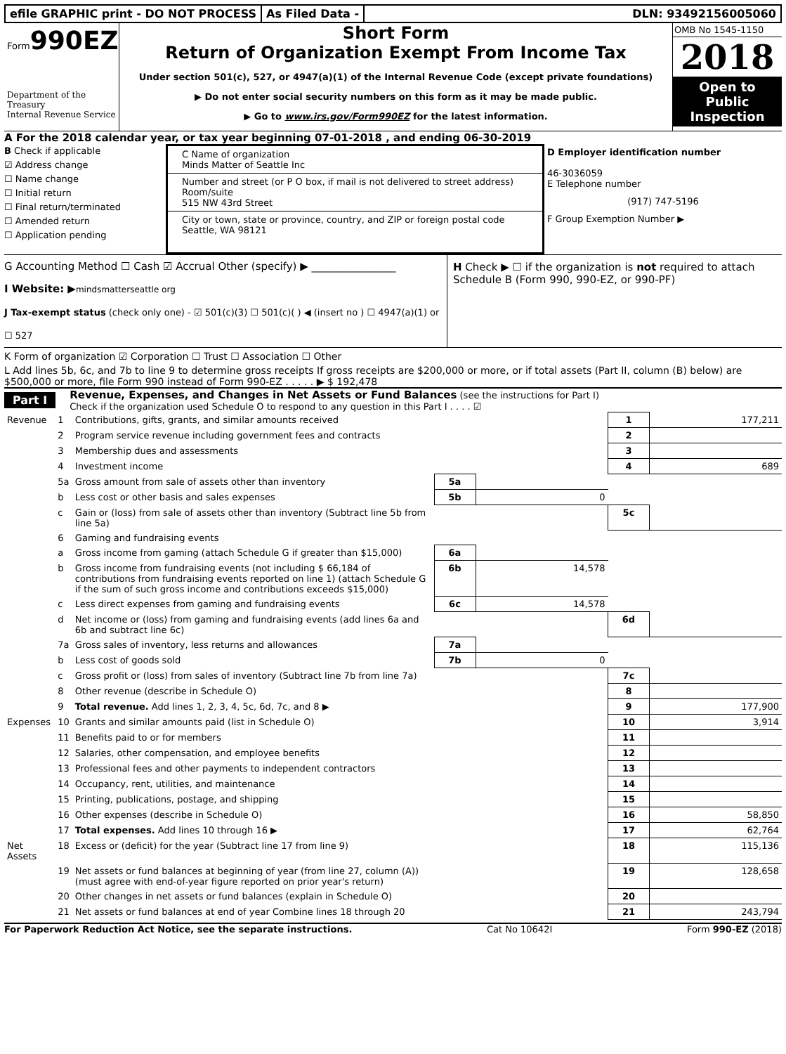efile GRAPHIC print - DO NOT PROCESS
As Filed Data - DLN: 93492156005060
Form990EZ
Department of the Treasury
Internal Revenue Service
Short Form
Return of Organization Exempt From Income Tax
Under section 501(c), 527, or 4947(a)(1) of the Internal Revenue Code (except private foundations)
▶ Do not enter social security numbers on this form as it may be made public.
▶ Go to www.irs.gov/Form990EZ for the latest information.
OMB No 1545-1150
2018
Open to Public Inspection
A For the 2018 calendar year, or tax year beginning 07-01-2018 , and ending 06-30-2019
B Check if applicable
☑ Address change
☐ Name change
☐ Initial return
☐ Final return/terminated
☐ Amended return
☐ Application pending
C Name of organization
Minds Matter of Seattle Inc
Number and street (or P O box, if mail is not delivered to street address) Room/suite
515 NW 43rd Street
City or town, state or province, country, and ZIP or foreign postal code
Seattle, WA 98121
D Employer identification number
46-3036059
E Telephone number
(917) 747-5196
F Group Exemption Number ▶
G Accounting Method ☐ Cash ☑ Accrual Other (specify) ▶ ________________
I Website: ▶mindsmatterseattle org
J Tax-exempt status (check only one) - ☑ 501(c)(3) ☐ 501(c)( ) ◀ (insert no ) ☐ 4947(a)(1) or ☐ 527
H Check ▶ ☐ if the organization is not required to attach Schedule B (Form 990, 990-EZ, or 990-PF)
K Form of organization ☑ Corporation ☐ Trust ☐ Association ☐ Other
L Add lines 5b, 6c, and 7b to line 9 to determine gross receipts If gross receipts are $200,000 or more, or if total assets (Part II, column (B) below) are $500,000 or more, file Form 990 instead of Form 990-EZ . . . . . ▶ $ 192,478
Part I Revenue, Expenses, and Changes in Net Assets or Fund Balances (see the instructions for Part I)
Check if the organization used Schedule O to respond to any question in this Part I . . . . ☑
| Revenue | 1 | Contributions, gifts, grants, and similar amounts received | | | 1 | 177,211 |
| | 2 | Program service revenue including government fees and contracts | | | 2 | |
| | 3 | Membership dues and assessments | | | 3 | |
| | 4 | Investment income | | | 4 | 689 |
| | 5a | Gross amount from sale of assets other than inventory | 5a | | | |
| | b | Less cost or other basis and sales expenses | 5b | 0 | | |
| | c | Gain or (loss) from sale of assets other than inventory (Subtract line 5b from line 5a) | | | 5c | |
| | 6 | Gaming and fundraising events | | | | |
| | a | Gross income from gaming (attach Schedule G if greater than $15,000) | 6a | | | |
| | b | Gross income from fundraising events (not including $ 66,184 of contributions from fundraising events reported on line 1) (attach Schedule G if the sum of such gross income and contributions exceeds $15,000) | 6b | 14,578 | | |
| | c | Less direct expenses from gaming and fundraising events | 6c | 14,578 | | |
| | d | Net income or (loss) from gaming and fundraising events (add lines 6a and 6b and subtract line 6c) | | | 6d | |
| | 7a | Gross sales of inventory, less returns and allowances | 7a | | | |
| | b | Less cost of goods sold | 7b | 0 | | |
| | c | Gross profit or (loss) from sales of inventory (Subtract line 7b from line 7a) | | | 7c | |
| | 8 | Other revenue (describe in Schedule O) | | | 8 | |
| | 9 | Total revenue. Add lines 1, 2, 3, 4, 5c, 6d, 7c, and 8 ▶ | | | 9 | 177,900 |
| Expenses | 10 | Grants and similar amounts paid (list in Schedule O) | | | 10 | 3,914 |
| | 11 | Benefits paid to or for members | | | 11 | |
| | 12 | Salaries, other compensation, and employee benefits | | | 12 | |
| | 13 | Professional fees and other payments to independent contractors | | | 13 | |
| | 14 | Occupancy, rent, utilities, and maintenance | | | 14 | |
| | 15 | Printing, publications, postage, and shipping | | | 15 | |
| | 16 | Other expenses (describe in Schedule O) | | | 16 | 58,850 |
| | 17 | Total expenses. Add lines 10 through 16 ▶ | | | 17 | 62,764 |
| Net Assets | 18 | Excess or (deficit) for the year (Subtract line 17 from line 9) | | | 18 | 115,136 |
| | 19 | Net assets or fund balances at beginning of year (from line 27, column (A)) (must agree with end-of-year figure reported on prior year's return) | | | 19 | 128,658 |
| | 20 | Other changes in net assets or fund balances (explain in Schedule O) | | | 20 | |
| | 21 | Net assets or fund balances at end of year Combine lines 18 through 20 | | | 21 | 243,794 |
For Paperwork Reduction Act Notice, see the separate instructions. Cat No 10642I Form 990-EZ (2018)